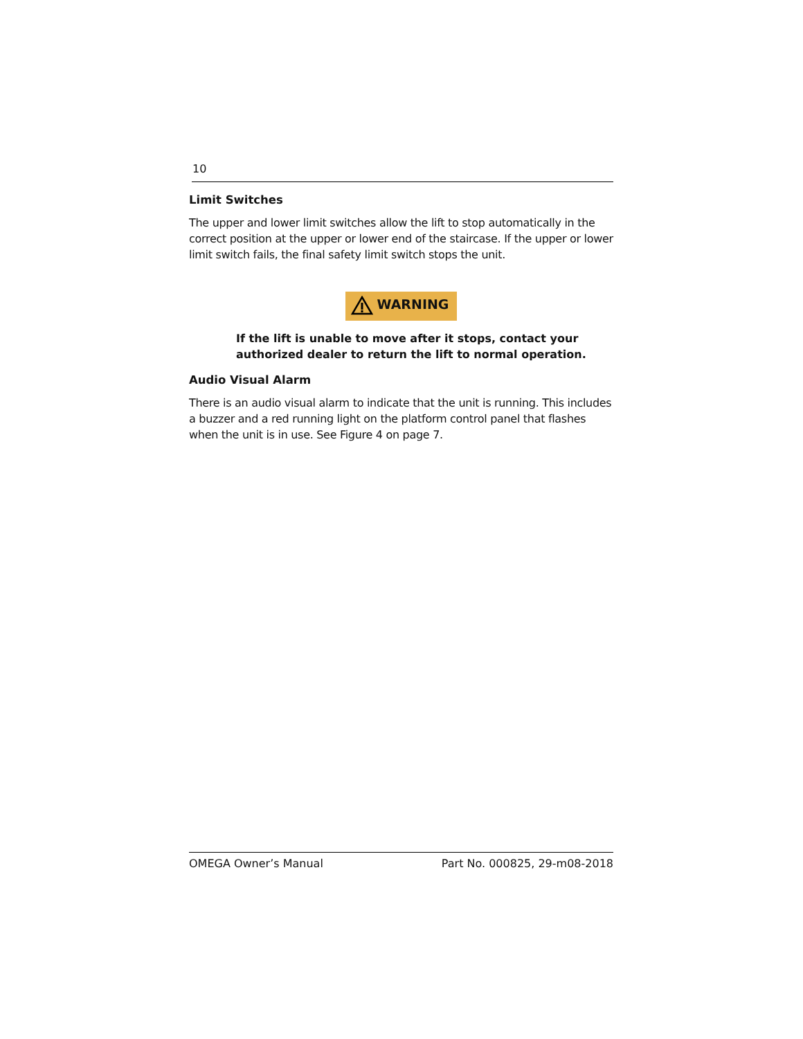10
Limit Switches
The upper and lower limit switches allow the lift to stop automatically in the correct position at the upper or lower end of the staircase. If the upper or lower limit switch fails, the final safety limit switch stops the unit.
WARNING
If the lift is unable to move after it stops, contact your authorized dealer to return the lift to normal operation.
Audio Visual Alarm
There is an audio visual alarm to indicate that the unit is running. This includes a buzzer and a red running light on the platform control panel that flashes when the unit is in use. See Figure 4 on page 7.
OMEGA Owner’s Manual Part No. 000825, 29-m08-2018